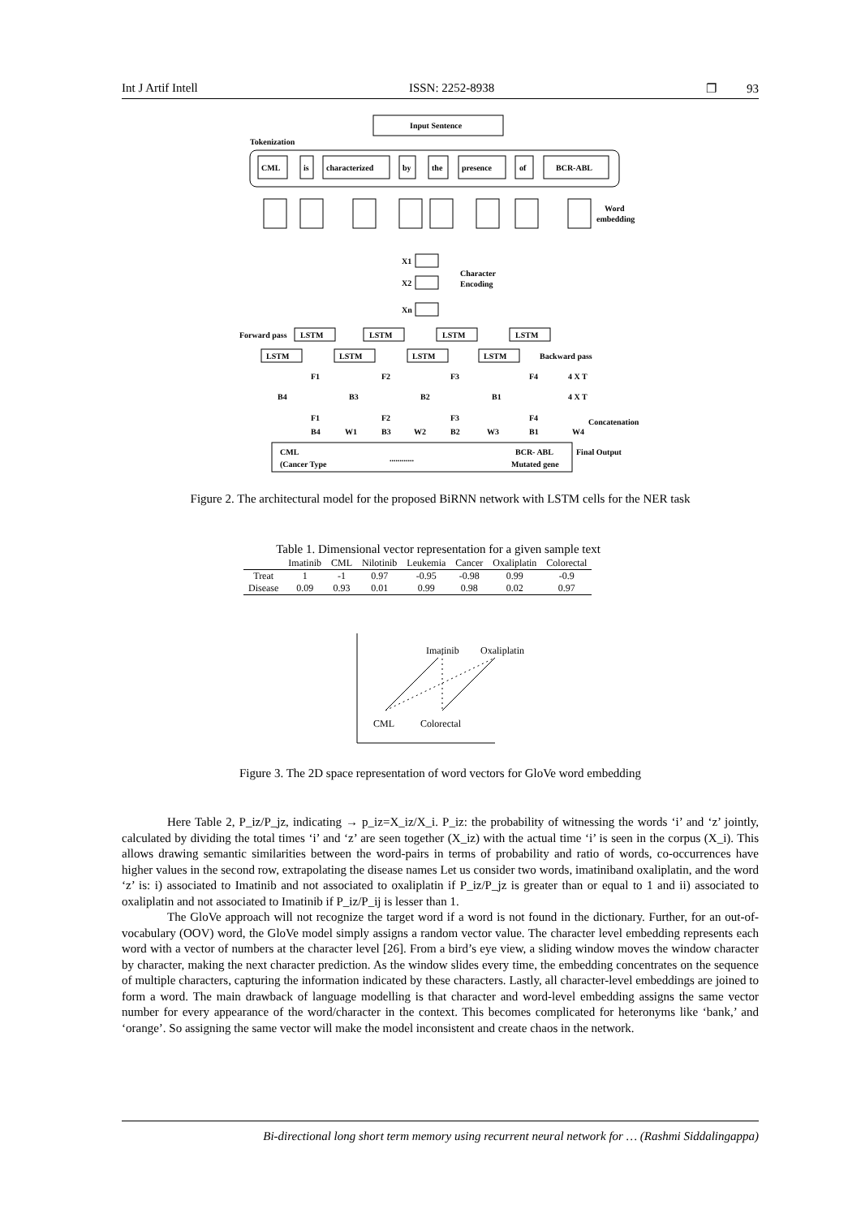Int J Artif Intell ISSN: 2252-8938 ❐ 93
Input Sentence
Tokenization
CML
is
characterized
by
the
presence
of
BCR-ABL
Word
embedding
X1
X2
Xn
Character
Encoding
Forward pass
LSTM
LSTM
LSTM
LSTM
LSTM
LSTM
LSTM
LSTM
Backward pass
F1
F2
F3
F4
4 X T
B4
B3
B2
B1
4 X T
F1
F2
F3
F4
B4
B3
B2
B1
W1
W2
W3
W4
Concatenation
CML
(Cancer Type
............
BCR- ABL
Mutated gene
Final Output
Figure 2. The architectural model for the proposed BiRNN network with LSTM cells for the NER task
Table 1. Dimensional vector representation for a given sample text
| | Imatinib | CML | Nilotinib | Leukemia | Cancer | Oxaliplatin | Colorectal |
| --- | --- | --- | --- | --- | --- | --- | --- |
| Treat | 1 | -1 | 0.97 | -0.95 | -0.98 | 0.99 | -0.9 |
| Disease | 0.09 | 0.93 | 0.01 | 0.99 | 0.98 | 0.02 | 0.97 |
Imatinib
Oxaliplatin
CML
Colorectal
Figure 3. The 2D space representation of word vectors for GloVe word embedding
Here Table 2, P_iz/P_jz, indicating → p_iz=X_iz/X_i. P_iz: the probability of witnessing the words ‘i’ and ‘z’ jointly, calculated by dividing the total times ‘i’ and ‘z’ are seen together (X_iz) with the actual time ‘i’ is seen in the corpus (X_i). This allows drawing semantic similarities between the word-pairs in terms of probability and ratio of words, co-occurrences have higher values in the second row, extrapolating the disease names Let us consider two words, imatiniband oxaliplatin, and the word ‘z’ is: i) associated to Imatinib and not associated to oxaliplatin if P_iz/P_jz is greater than or equal to 1 and ii) associated to oxaliplatin and not associated to Imatinib if P_iz/P_ij is lesser than 1.
The GloVe approach will not recognize the target word if a word is not found in the dictionary. Further, for an out-of-vocabulary (OOV) word, the GloVe model simply assigns a random vector value. The character level embedding represents each word with a vector of numbers at the character level [26]. From a bird’s eye view, a sliding window moves the window character by character, making the next character prediction. As the window slides every time, the embedding concentrates on the sequence of multiple characters, capturing the information indicated by these characters. Lastly, all character-level embeddings are joined to form a word. The main drawback of language modelling is that character and word-level embedding assigns the same vector number for every appearance of the word/character in the context. This becomes complicated for heteronyms like ‘bank,’ and ‘orange’. So assigning the same vector will make the model inconsistent and create chaos in the network.
Bi-directional long short term memory using recurrent neural network for … (Rashmi Siddalingappa)